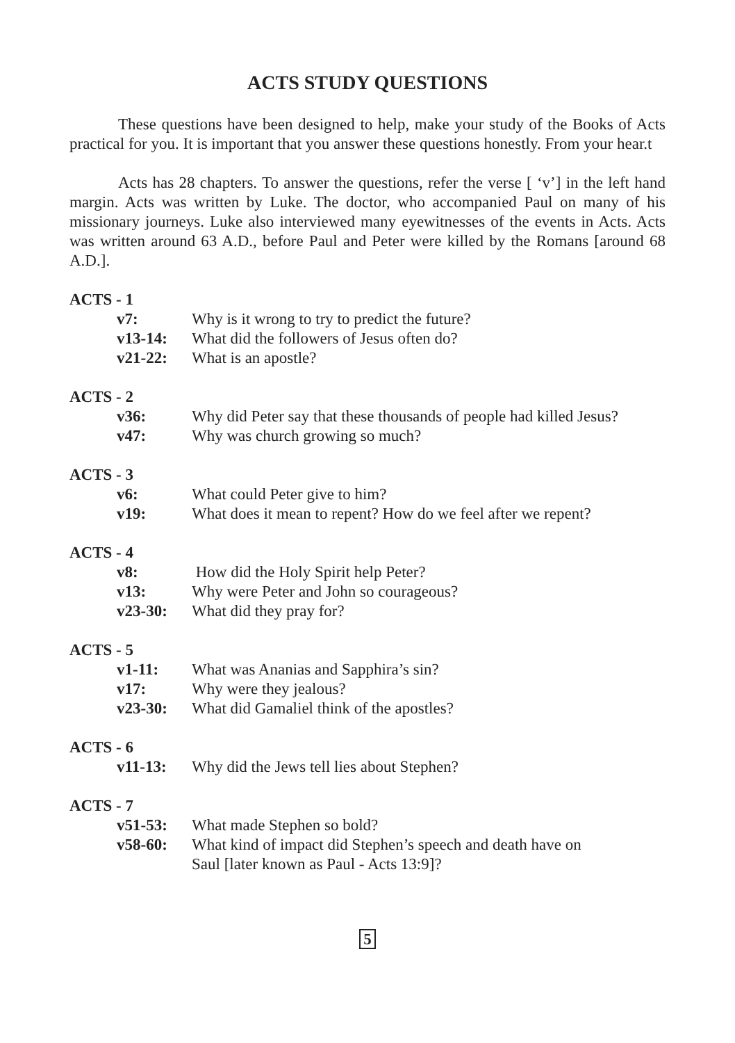ACTS STUDY QUESTIONS
These questions have been designed to help, make your study of the Books of Acts practical for you. It is important that you answer these questions honestly. From your hear.t
Acts has 28 chapters. To answer the questions, refer the verse [ ‘v’] in the left hand margin. Acts was written by Luke. The doctor, who accompanied Paul on many of his missionary journeys. Luke also interviewed many eyewitnesses of the events in Acts. Acts was written around 63 A.D., before Paul and Peter were killed by the Romans [around 68 A.D.].
ACTS - 1
| v7: | Why is it wrong to try to predict the future? |
| v13-14: | What did the followers of Jesus often do? |
| v21-22: | What is an apostle? |
ACTS - 2
| v36: | Why did Peter say that these thousands of people had killed Jesus? |
| v47: | Why was church growing so much? |
ACTS - 3
| v6: | What could Peter give to him? |
| v19: | What does it mean to repent? How do we feel after we repent? |
ACTS - 4
| v8: | How did the Holy Spirit help Peter? |
| v13: | Why were Peter and John so courageous? |
| v23-30: | What did they pray for? |
ACTS - 5
| v1-11: | What was Ananias and Sapphira’s sin? |
| v17: | Why were they jealous? |
| v23-30: | What did Gamaliel think of the apostles? |
ACTS - 6
| v11-13: | Why did the Jews tell lies about Stephen? |
ACTS - 7
| v51-53: | What made Stephen so bold? |
| v58-60: | What kind of impact did Stephen’s speech and death have on Saul [later known as Paul - Acts 13:9]? |
5